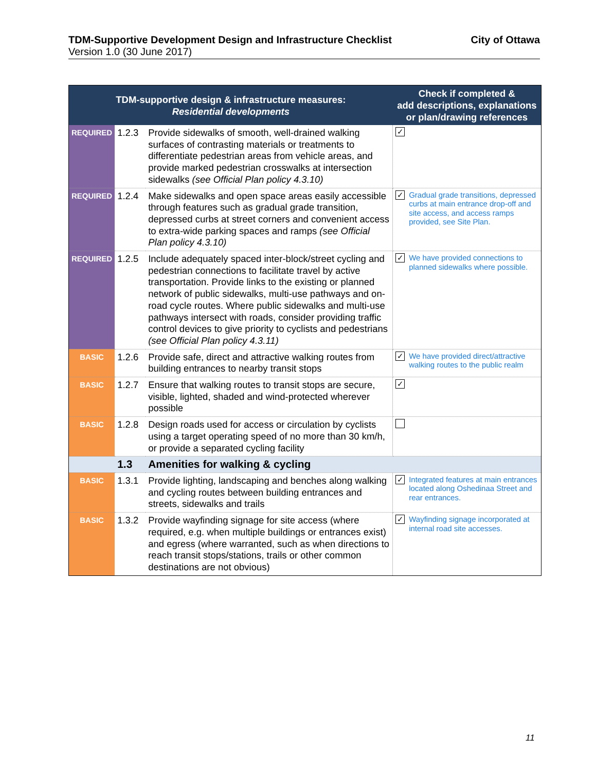TDM-Supportive Development Design and Infrastructure Checklist City of Ottawa
Version 1.0 (30 June 2017)
| TDM-supportive design & infrastructure measures: Residential developments | | | Check if completed & add descriptions, explanations or plan/drawing references |
| --- | --- | --- | --- |
| REQUIRED | 1.2.3 | Provide sidewalks of smooth, well-drained walking surfaces of contrasting materials or treatments to differentiate pedestrian areas from vehicle areas, and provide marked pedestrian crosswalks at intersection sidewalks (see Official Plan policy 4.3.10) | ✓ |
| REQUIRED | 1.2.4 | Make sidewalks and open space areas easily accessible through features such as gradual grade transition, depressed curbs at street corners and convenient access to extra-wide parking spaces and ramps (see Official Plan policy 4.3.10) | ✓ Gradual grade transitions, depressed curbs at main entrance drop-off and site access, and access ramps provided, see Site Plan. |
| REQUIRED | 1.2.5 | Include adequately spaced inter-block/street cycling and pedestrian connections to facilitate travel by active transportation. Provide links to the existing or planned network of public sidewalks, multi-use pathways and on-road cycle routes. Where public sidewalks and multi-use pathways intersect with roads, consider providing traffic control devices to give priority to cyclists and pedestrians (see Official Plan policy 4.3.11) | ✓ We have provided connections to planned sidewalks where possible. |
| BASIC | 1.2.6 | Provide safe, direct and attractive walking routes from building entrances to nearby transit stops | ✓ We have provided direct/attractive walking routes to the public realm |
| BASIC | 1.2.7 | Ensure that walking routes to transit stops are secure, visible, lighted, shaded and wind-protected wherever possible | ✓ |
| BASIC | 1.2.8 | Design roads used for access or circulation by cyclists using a target operating speed of no more than 30 km/h, or provide a separated cycling facility | |
| | 1.3 | Amenities for walking & cycling | |
| BASIC | 1.3.1 | Provide lighting, landscaping and benches along walking and cycling routes between building entrances and streets, sidewalks and trails | ✓ Integrated features at main entrances located along Oshedinaa Street and rear entrances. |
| BASIC | 1.3.2 | Provide wayfinding signage for site access (where required, e.g. when multiple buildings or entrances exist) and egress (where warranted, such as when directions to reach transit stops/stations, trails or other common destinations are not obvious) | ✓ Wayfinding signage incorporated at internal road site accesses. |
11